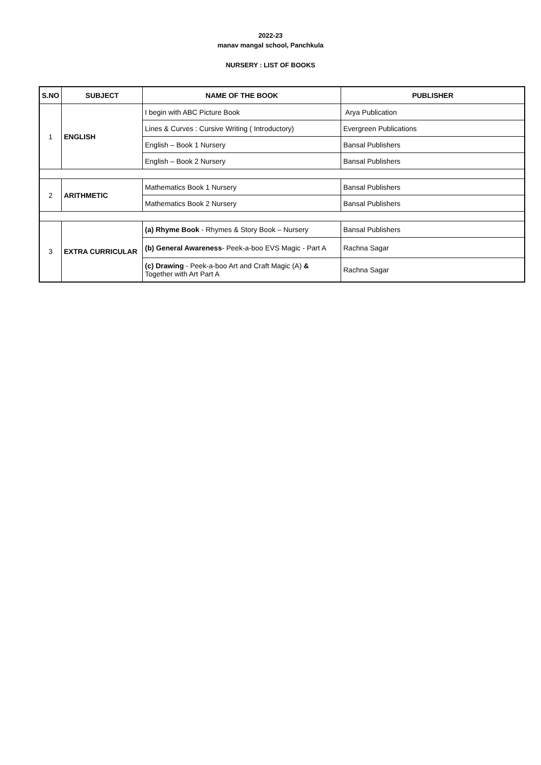2022-23
manav mangal school, Panchkula
NURSERY : LIST OF BOOKS
| S.NO | SUBJECT | NAME OF THE BOOK | PUBLISHER |
| --- | --- | --- | --- |
| 1 | ENGLISH | I begin with ABC Picture Book | Arya Publication |
| | | Lines & Curves : Cursive Writing ( Introductory) | Evergreen Publications |
| | | English – Book 1 Nursery | Bansal Publishers |
| | | English – Book 2 Nursery | Bansal Publishers |
| 2 | ARITHMETIC | Mathematics Book 1 Nursery | Bansal Publishers |
| | | Mathematics Book 2 Nursery | Bansal Publishers |
| 3 | EXTRA CURRICULAR | (a) Rhyme Book - Rhymes & Story Book – Nursery | Bansal Publishers |
| | | (b) General Awareness - Peek-a-boo EVS Magic - Part A | Rachna Sagar |
| | | (c) Drawing - Peek-a-boo Art and Craft Magic (A) & Together with Art Part A | Rachna Sagar |